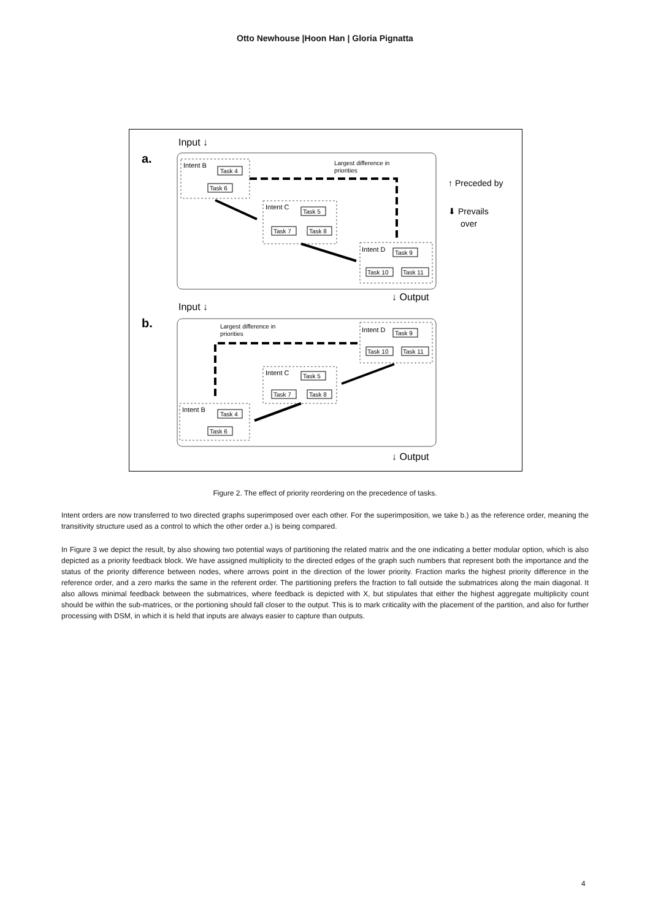Otto Newhouse |Hoon Han | Gloria Pignatta
Input ↓
a.
Intent B
Task 4
Task 6
Largest difference in
priorities
Intent C
Task 5
Task 7
Task 8
Intent D
Task 9
Task 10
Task 11
↑ Preceded by
⬇ Prevails
over
↓ Output
Input ↓
b.
Largest difference in
priorities
Intent D
Task 9
Task 10
Task 11
Intent C
Task 5
Task 7
Task 8
Intent B
Task 4
Task 6
↓ Output
Figure 2. The effect of priority reordering on the precedence of tasks.
Intent orders are now transferred to two directed graphs superimposed over each other. For the superimposition, we take b.) as the reference order, meaning the transitivity structure used as a control to which the other order a.) is being compared.
In Figure 3 we depict the result, by also showing two potential ways of partitioning the related matrix and the one indicating a better modular option, which is also depicted as a priority feedback block. We have assigned multiplicity to the directed edges of the graph such numbers that represent both the importance and the status of the priority difference between nodes, where arrows point in the direction of the lower priority. Fraction marks the highest priority difference in the reference order, and a zero marks the same in the referent order. The partitioning prefers the fraction to fall outside the submatrices along the main diagonal. It also allows minimal feedback between the submatrices, where feedback is depicted with X, but stipulates that either the highest aggregate multiplicity count should be within the sub-matrices, or the portioning should fall closer to the output. This is to mark criticality with the placement of the partition, and also for further processing with DSM, in which it is held that inputs are always easier to capture than outputs.
4